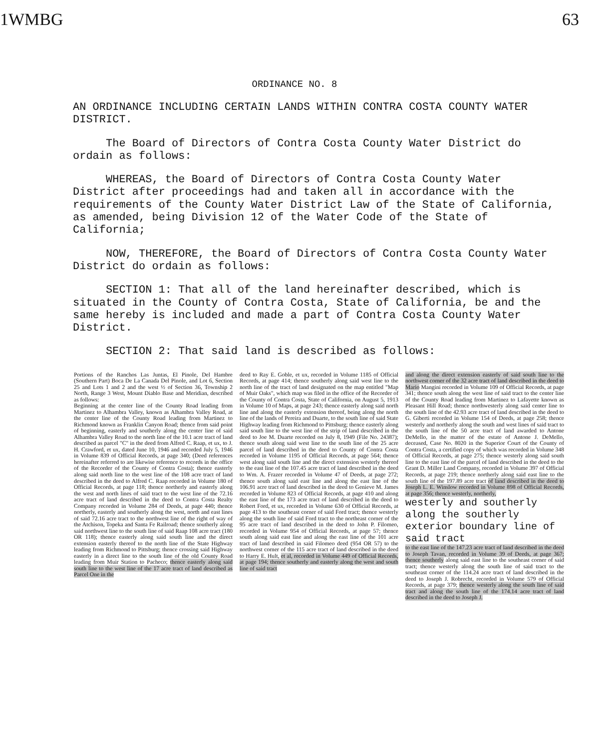1WMBG 63
ORDINANCE NO. 8
AN ORDINANCE INCLUDING CERTAIN LANDS WITHIN CONTRA COSTA COUNTY WATER DISTRICT.
The Board of Directors of Contra Costa County Water District do ordain as follows:
WHEREAS, the Board of Directors of Contra Costa County Water District after proceedings had and taken all in accordance with the requirements of the County Water District Law of the State of California, as amended, being Division 12 of the Water Code of the State of California;
NOW, THEREFORE, the Board of Directors of Contra Costa County Water District do ordain as follows:
SECTION 1: That all of the land hereinafter described, which is situated in the County of Contra Costa, State of California, be and the same hereby is included and made a part of Contra Costa County Water District.
SECTION 2: That said land is described as follows:
Portions of the Ranchos Las Juntas, El Pinole, Del Hambre (Southern Part) Boca De La Canada Del Pinole, and Lot 6, Section 25 and Lots 1 and 2 and the west ½ of Section 36, Township 2 North, Range 3 West, Mount Diablo Base and Meridian, described as follows:
Beginning at the center line of the County Road leading from Martinez to Alhambra Valley, known as Alhambra Valley Road, at the center line of the County Road leading from Martinez to Richmond known as Franklin Canyon Road; thence from said point of beginning, easterly and southerly along the center line of said Alhambra Valley Road to the north line of the 10.1 acre tract of land described as parcel "C" in the deed from Alfred C. Raap, et ux, to J. H. Crawford, et ux, dated June 10, 1946 and recorded July 5, 1946 in Volume 839 of Official Records, at page 340; (Deed references hereinafter referred to are likewise reference to records in the office of the Recorder of the County of Contra Costa); thence easterly along said north line to the west line of the 108 acre tract of land described in the deed to Alfred C. Raap recorded in Volume 180 of Official Records, at page 118; thence northerly and easterly along the west and north lines of said tract to the west line of the 72.16 acre tract of land described in the deed to Contra Costa Realty Company recorded in Volume 284 of Deeds, at page 440; thence northerly, easterly and southerly along the west, north and east lines of said 72.16 acre tract to the northwest line of the right of way of the Atchison, Topeka and Santa Fe Railroad; thence southerly along said northwest line to the south line of said Raap 108 acre tract (180 OR 118); thence easterly along said south line and the direct extension easterly thereof to the north line of the State Highway leading from Richmond to Pittsburg; thence crossing said Highway easterly in a direct line to the south line of the old County Road leading from Muir Station to Pacheco; thence easterly along said south line to the west line of the 17 acre tract of land described as Parcel One in the
deed to Ray E. Goble, et ux, recorded in Volume 1185 of Official Records, at page 414; thence southerly along said west line to the north line of the tract of land designated on the map entitled "Map of Muir Oaks", which map was filed in the office of the Recorder of the County of Contra Costa, State of California, on August 5, 1913 in Volume 10 of Maps, at page 243; thence easterly along said north line and along the easterly extension thereof, being along the north line of the lands of Pereira and Duarte, to the south line of said State Highway leading from Richmond to Pittsburg; thence easterly along said south line to the west line of the strip of land described in the deed to Joe M. Duarte recorded on July 8, 1949 (File No. 24387); thence south along said west line to the south line of the 25 acre parcel of land described in the deed to County of Contra Costa recorded in Volume 1195 of Official Records, at page 564; thence west along said south line and the direct extension westerly thereof to the east line of the 107.45 acre tract of land described in the deed to Wm. A. Frazer recorded in Volume 47 of Deeds, at page 272; thence south along said east line and along the east line of the 106.91 acre tract of land described in the deed to Genieve M. James recorded in Volume 823 of Official Records, at page 410 and along the east line of the 173 acre tract of land described in the deed to Robert Ford, et ux, recorded in Volume 630 of Official Records, at page 413 to the southeast corner of said Ford tract; thence westerly along the south line of said Ford tract to the northeast corner of the 95 acre tract of land described in the deed to John P. Filomeo, recorded in Volume 954 of Official Records, at page 57; thence south along said east line and along the east line of the 101 acre tract of land described in said Filomeo deed (954 OR 57) to the northwest corner of the 115 acre tract of land described in the deed to Harry E. Hult, et al, recorded in Volume 449 of Official Records, at page 194; thence southerly and easterly along the west and south line of said tract
and along the direct extension easterly of said south line to the northwest corner of the 32 acre tract of land described in the deed to Mario Mangini recorded in Volume 109 of Official Records, at page 341; thence south along the west line of said tract to the center line of the County Road leading from Martinez to Lafayette known as Pleasant Hill Road; thence northwesterly along said center line to the south line of the 42.93 acre tract of land described in the deed to G. Giberti recorded in Volume 154 of Deeds, at page 258; thence westerly and northerly along the south and west lines of said tract to the south line of the 50 acre tract of land awarded to Antone DeMello, in the matter of the estate of Antone J. DeMello, deceased, Case No. 8020 in the Superior Court of the County of Contra Costa, a certified copy of which was recorded in Volume 348 of Official Records, at page 275; thence westerly along said south line to the east line of the parcel of land described in the deed to the Grant D. Miller Land Company, recorded in Volume 397 of Official Records, at page 219; thence northerly along said east line to the south line of the 197.89 acre tract of land described in the deed to Joseph L. E. Winslow recorded in Volume 898 of Official Records, at page 356; thence westerly, northerly,
westerly and southerly along the southerly exterior boundary line of said tract
to the east line of the 147.23 acre tract of land described in the deed to Joseph Tavan, recorded in Volume 39 of Deeds, at page 367; thence southerly along said east line to the southeast corner of said tract; thence westerly along the south line of said tract to the southeast corner of the 114.24 acre tract of land described in the deed to Joseph J. Robrecht, recorded in Volume 579 of Official Records, at page 379; thence westerly along the south line of said tract and along the south line of the 174.14 acre tract of land described in the deed to Joseph J.